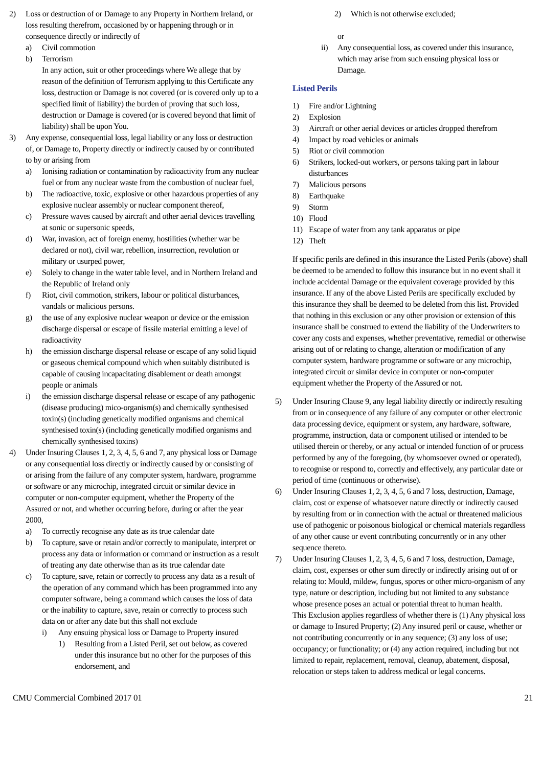2) Loss or destruction of or Damage to any Property in Northern Ireland, or loss resulting therefrom, occasioned by or happening through or in consequence directly or indirectly of
a) Civil commotion
b) Terrorism
In any action, suit or other proceedings where We allege that by reason of the definition of Terrorism applying to this Certificate any loss, destruction or Damage is not covered (or is covered only up to a specified limit of liability) the burden of proving that such loss, destruction or Damage is covered (or is covered beyond that limit of liability) shall be upon You.
3) Any expense, consequential loss, legal liability or any loss or destruction of, or Damage to, Property directly or indirectly caused by or contributed to by or arising from
a) Ionising radiation or contamination by radioactivity from any nuclear fuel or from any nuclear waste from the combustion of nuclear fuel,
b) The radioactive, toxic, explosive or other hazardous properties of any explosive nuclear assembly or nuclear component thereof,
c) Pressure waves caused by aircraft and other aerial devices travelling at sonic or supersonic speeds,
d) War, invasion, act of foreign enemy, hostilities (whether war be declared or not), civil war, rebellion, insurrection, revolution or military or usurped power,
e) Solely to change in the water table level, and in Northern Ireland and the Republic of Ireland only
f) Riot, civil commotion, strikers, labour or political disturbances, vandals or malicious persons.
g) the use of any explosive nuclear weapon or device or the emission discharge dispersal or escape of fissile material emitting a level of radioactivity
h) the emission discharge dispersal release or escape of any solid liquid or gaseous chemical compound which when suitably distributed is capable of causing incapacitating disablement or death amongst people or animals
i) the emission discharge dispersal release or escape of any pathogenic (disease producing) mico-organism(s) and chemically synthesised toxin(s) (including genetically modified organisms and chemical synthesised toxin(s) (including genetically modified organisms and chemically synthesised toxins)
4) Under Insuring Clauses 1, 2, 3, 4, 5, 6 and 7, any physical loss or Damage or any consequential loss directly or indirectly caused by or consisting of or arising from the failure of any computer system, hardware, programme or software or any microchip, integrated circuit or similar device in computer or non-computer equipment, whether the Property of the Assured or not, and whether occurring before, during or after the year 2000,
a) To correctly recognise any date as its true calendar date
b) To capture, save or retain and/or correctly to manipulate, interpret or process any data or information or command or instruction as a result of treating any date otherwise than as its true calendar date
c) To capture, save, retain or correctly to process any data as a result of the operation of any command which has been programmed into any computer software, being a command which causes the loss of data or the inability to capture, save, retain or correctly to process such data on or after any date but this shall not exclude
i) Any ensuing physical loss or Damage to Property insured
1) Resulting from a Listed Peril, set out below, as covered under this insurance but no other for the purposes of this endorsement, and
2) Which is not otherwise excluded;
or
ii) Any consequential loss, as covered under this insurance, which may arise from such ensuing physical loss or Damage.
Listed Perils
1) Fire and/or Lightning
2) Explosion
3) Aircraft or other aerial devices or articles dropped therefrom
4) Impact by road vehicles or animals
5) Riot or civil commotion
6) Strikers, locked-out workers, or persons taking part in labour disturbances
7) Malicious persons
8) Earthquake
9) Storm
10) Flood
11) Escape of water from any tank apparatus or pipe
12) Theft
If specific perils are defined in this insurance the Listed Perils (above) shall be deemed to be amended to follow this insurance but in no event shall it include accidental Damage or the equivalent coverage provided by this insurance. If any of the above Listed Perils are specifically excluded by this insurance they shall be deemed to be deleted from this list. Provided that nothing in this exclusion or any other provision or extension of this insurance shall be construed to extend the liability of the Underwriters to cover any costs and expenses, whether preventative, remedial or otherwise arising out of or relating to change, alteration or modification of any computer system, hardware programme or software or any microchip, integrated circuit or similar device in computer or non-computer equipment whether the Property of the Assured or not.
5) Under Insuring Clause 9, any legal liability directly or indirectly resulting from or in consequence of any failure of any computer or other electronic data processing device, equipment or system, any hardware, software, programme, instruction, data or component utilised or intended to be utilised therein or thereby, or any actual or intended function of or process performed by any of the foregoing, (by whomsoever owned or operated), to recognise or respond to, correctly and effectively, any particular date or period of time (continuous or otherwise).
6) Under Insuring Clauses 1, 2, 3, 4, 5, 6 and 7 loss, destruction, Damage, claim, cost or expense of whatsoever nature directly or indirectly caused by resulting from or in connection with the actual or threatened malicious use of pathogenic or poisonous biological or chemical materials regardless of any other cause or event contributing concurrently or in any other sequence thereto.
7) Under Insuring Clauses 1, 2, 3, 4, 5, 6 and 7 loss, destruction, Damage, claim, cost, expenses or other sum directly or indirectly arising out of or relating to: Mould, mildew, fungus, spores or other micro-organism of any type, nature or description, including but not limited to any substance whose presence poses an actual or potential threat to human health.
This Exclusion applies regardless of whether there is (1) Any physical loss or damage to Insured Property; (2) Any insured peril or cause, whether or not contributing concurrently or in any sequence; (3) any loss of use; occupancy; or functionality; or (4) any action required, including but not limited to repair, replacement, removal, cleanup, abatement, disposal, relocation or steps taken to address medical or legal concerns.
CMU Commercial Combined 2017 01 21